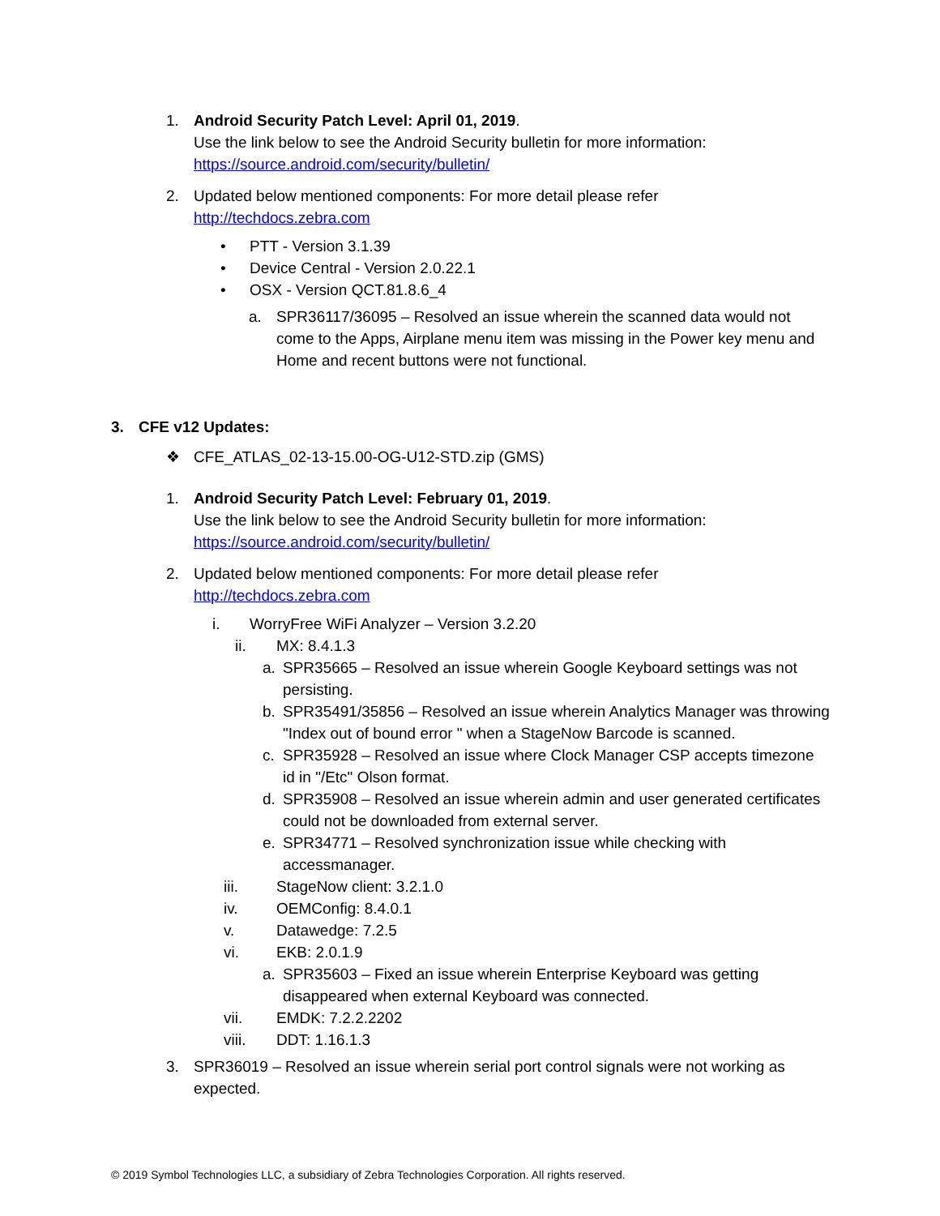1. Android Security Patch Level: April 01, 2019.
Use the link below to see the Android Security bulletin for more information:
https://source.android.com/security/bulletin/
2. Updated below mentioned components: For more detail please refer
http://techdocs.zebra.com
• PTT - Version 3.1.39
• Device Central - Version 2.0.22.1
• OSX - Version QCT.81.8.6_4
a. SPR36117/36095 – Resolved an issue wherein the scanned data would not come to the Apps, Airplane menu item was missing in the Power key menu and Home and recent buttons were not functional.
3. CFE v12 Updates:
❖ CFE_ATLAS_02-13-15.00-OG-U12-STD.zip (GMS)
1. Android Security Patch Level: February 01, 2019.
Use the link below to see the Android Security bulletin for more information:
https://source.android.com/security/bulletin/
2. Updated below mentioned components: For more detail please refer
http://techdocs.zebra.com
i. WorryFree WiFi Analyzer – Version 3.2.20
ii. MX: 8.4.1.3
a. SPR35665 – Resolved an issue wherein Google Keyboard settings was not persisting.
b. SPR35491/35856 – Resolved an issue wherein Analytics Manager was throwing "Index out of bound error " when a StageNow Barcode is scanned.
c. SPR35928 – Resolved an issue where Clock Manager CSP accepts timezone id in "/Etc" Olson format.
d. SPR35908 – Resolved an issue wherein admin and user generated certificates could not be downloaded from external server.
e. SPR34771 – Resolved synchronization issue while checking with accessmanager.
iii. StageNow client: 3.2.1.0
iv. OEMConfig: 8.4.0.1
v. Datawedge: 7.2.5
vi. EKB: 2.0.1.9
a. SPR35603 – Fixed an issue wherein Enterprise Keyboard was getting disappeared when external Keyboard was connected.
vii. EMDK: 7.2.2.2202
viii. DDT: 1.16.1.3
3. SPR36019 – Resolved an issue wherein serial port control signals were not working as expected.
© 2019 Symbol Technologies LLC, a subsidiary of Zebra Technologies Corporation. All rights reserved.